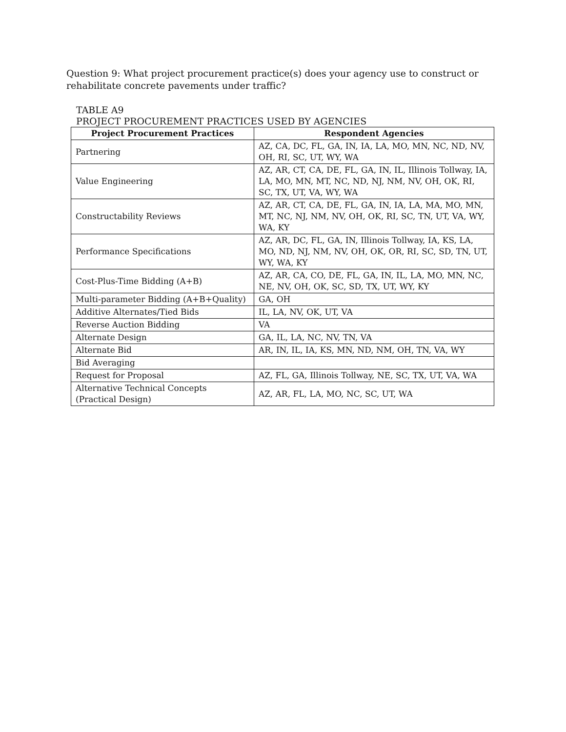Question 9: What project procurement practice(s) does your agency use to construct or rehabilitate concrete pavements under traffic?
TABLE A9
PROJECT PROCUREMENT PRACTICES USED BY AGENCIES
| Project Procurement Practices | Respondent Agencies |
| --- | --- |
| Partnering | AZ, CA, DC, FL, GA, IN, IA, LA, MO, MN, NC, ND, NV, OH, RI, SC, UT, WY, WA |
| Value Engineering | AZ, AR, CT, CA, DE, FL, GA, IN, IL, Illinois Tollway, IA, LA, MO, MN, MT, NC, ND, NJ, NM, NV, OH, OK, RI, SC, TX, UT, VA, WY, WA |
| Constructability Reviews | AZ, AR, CT, CA, DE, FL, GA, IN, IA, LA, MA, MO, MN, MT, NC, NJ, NM, NV, OH, OK, RI, SC, TN, UT, VA, WY, WA, KY |
| Performance Specifications | AZ, AR, DC, FL, GA, IN, Illinois Tollway, IA, KS, LA, MO, ND, NJ, NM, NV, OH, OK, OR, RI, SC, SD, TN, UT, WY, WA, KY |
| Cost-Plus-Time Bidding (A+B) | AZ, AR, CA, CO, DE, FL, GA, IN, IL, LA, MO, MN, NC, NE, NV, OH, OK, SC, SD, TX, UT, WY, KY |
| Multi-parameter Bidding (A+B+Quality) | GA, OH |
| Additive Alternates/Tied Bids | IL, LA, NV, OK, UT, VA |
| Reverse Auction Bidding | VA |
| Alternate Design | GA, IL, LA, NC, NV, TN, VA |
| Alternate Bid | AR, IN, IL, IA, KS, MN, ND, NM, OH, TN, VA, WY |
| Bid Averaging | |
| Request for Proposal | AZ, FL, GA, Illinois Tollway, NE, SC, TX, UT, VA, WA |
| Alternative Technical Concepts (Practical Design) | AZ, AR, FL, LA, MO, NC, SC, UT, WA |